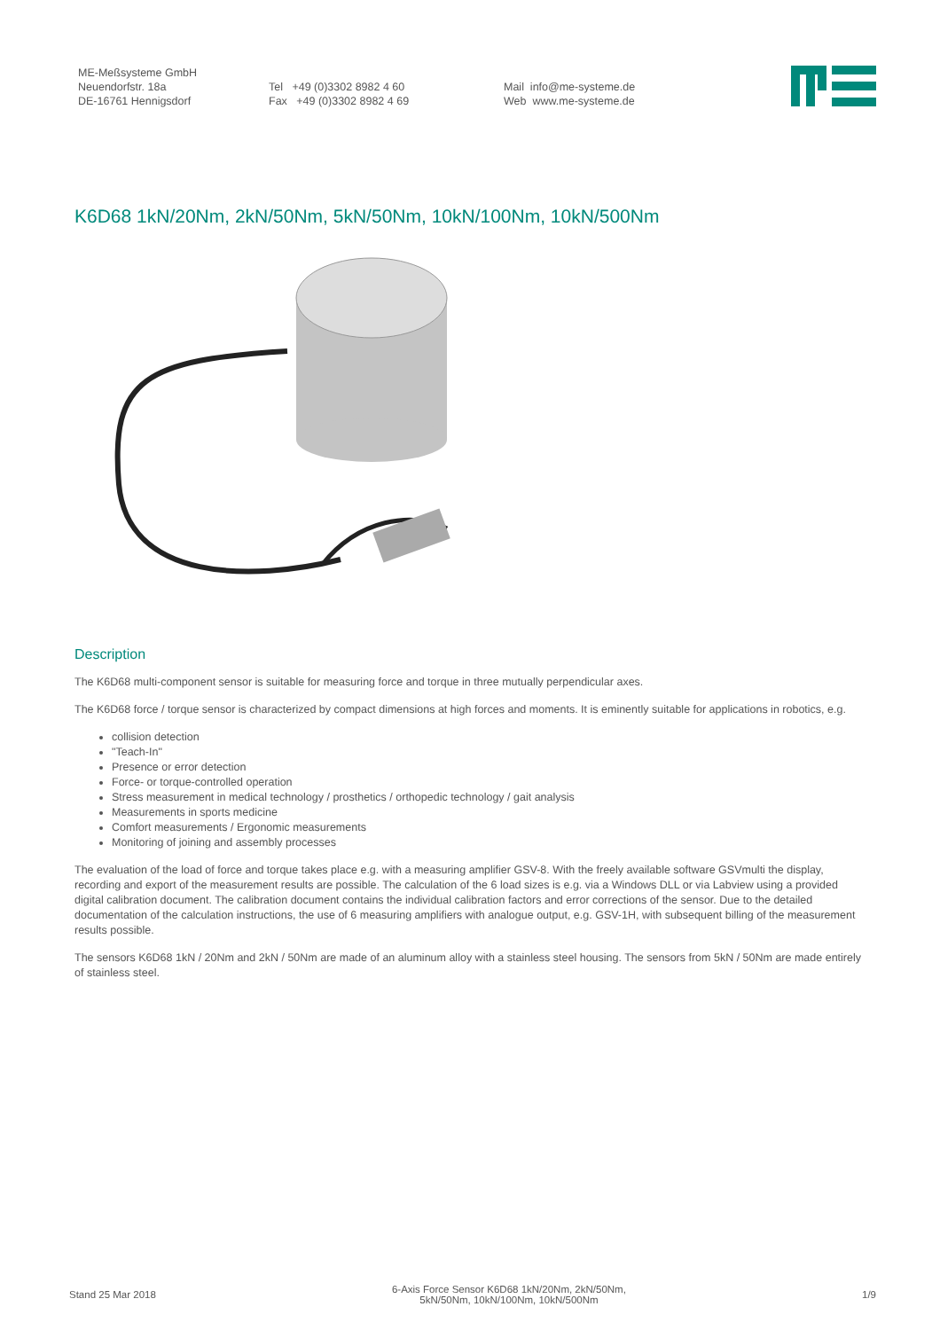ME-Meßsysteme GmbH
Neuendorfstr. 18a
DE-16761 Hennigsdorf
Tel +49 (0)3302 8982 4 60
Fax +49 (0)3302 8982 4 69
Mail info@me-systeme.de
Web www.me-systeme.de
K6D68 1kN/20Nm, 2kN/50Nm, 5kN/50Nm, 10kN/100Nm, 10kN/500Nm
Description
The K6D68 multi-component sensor is suitable for measuring force and torque in three mutually perpendicular axes.
The K6D68 force / torque sensor is characterized by compact dimensions at high forces and moments. It is eminently suitable for applications in robotics, e.g.
collision detection
"Teach-In"
Presence or error detection
Force- or torque-controlled operation
Stress measurement in medical technology / prosthetics / orthopedic technology / gait analysis
Measurements in sports medicine
Comfort measurements / Ergonomic measurements
Monitoring of joining and assembly processes
The evaluation of the load of force and torque takes place e.g. with a measuring amplifier GSV-8. With the freely available software GSVmulti the display, recording and export of the measurement results are possible. The calculation of the 6 load sizes is e.g. via a Windows DLL or via Labview using a provided digital calibration document. The calibration document contains the individual calibration factors and error corrections of the sensor. Due to the detailed documentation of the calculation instructions, the use of 6 measuring amplifiers with analogue output, e.g. GSV-1H, with subsequent billing of the measurement results possible.
The sensors K6D68 1kN / 20Nm and 2kN / 50Nm are made of an aluminum alloy with a stainless steel housing. The sensors from 5kN / 50Nm are made entirely of stainless steel.
Stand 25 Mar 2018
6-Axis Force Sensor K6D68 1kN/20Nm, 2kN/50Nm,
5kN/50Nm, 10kN/100Nm, 10kN/500Nm
1/9